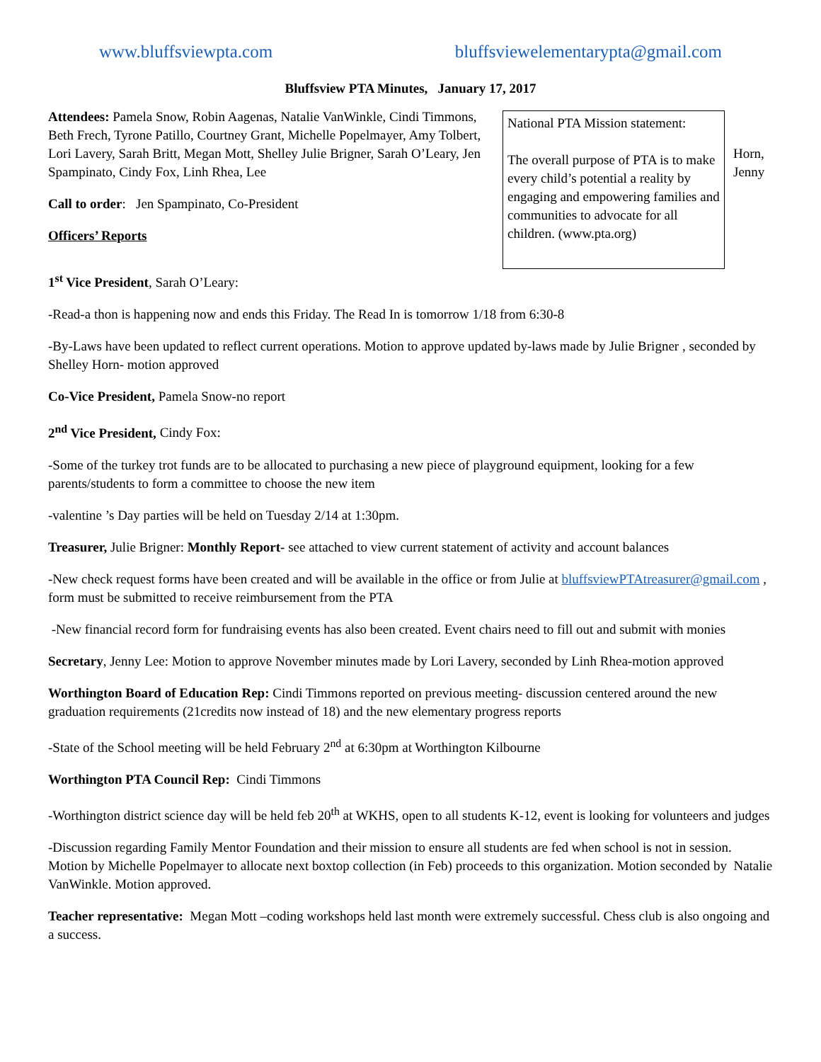www.bluffsviewpta.com bluffsviewelementarypta@gmail.com
Bluffsview PTA Minutes, January 17, 2017
Attendees: Pamela Snow, Robin Aagenas, Natalie VanWinkle, Cindi Timmons, Beth Frech, Tyrone Patillo, Courtney Grant, Michelle Popelmayer, Amy Tolbert, Lori Lavery, Sarah Britt, Megan Mott, Shelley Julie Brigner, Sarah O’Leary, Jen Spampinato, Cindy Fox, Linh Rhea, Lee
Call to order: Jen Spampinato, Co-President
Officers’ Reports
National PTA Mission statement:
The overall purpose of PTA is to make every child’s potential a reality by engaging and empowering families and communities to advocate for all children. (www.pta.org)
Horn,
Jenny
1<sup>st</sup> Vice President, Sarah O’Leary:
-Read-a thon is happening now and ends this Friday. The Read In is tomorrow 1/18 from 6:30-8
-By-Laws have been updated to reflect current operations. Motion to approve updated by-laws made by Julie Brigner , seconded by Shelley Horn- motion approved
Co-Vice President, Pamela Snow-no report
2<sup>nd</sup> Vice President, Cindy Fox:
-Some of the turkey trot funds are to be allocated to purchasing a new piece of playground equipment, looking for a few parents/students to form a committee to choose the new item
-valentine ’s Day parties will be held on Tuesday 2/14 at 1:30pm.
Treasurer, Julie Brigner: Monthly Report- see attached to view current statement of activity and account balances
-New check request forms have been created and will be available in the office or from Julie at bluffsviewPTAtreasurer@gmail.com , form must be submitted to receive reimbursement from the PTA
-New financial record form for fundraising events has also been created. Event chairs need to fill out and submit with monies
Secretary, Jenny Lee: Motion to approve November minutes made by Lori Lavery, seconded by Linh Rhea-motion approved
Worthington Board of Education Rep: Cindi Timmons reported on previous meeting- discussion centered around the new graduation requirements (21credits now instead of 18) and the new elementary progress reports
-State of the School meeting will be held February 2<sup>nd</sup> at 6:30pm at Worthington Kilbourne
Worthington PTA Council Rep: Cindi Timmons
-Worthington district science day will be held feb 20<sup>th</sup> at WKHS, open to all students K-12, event is looking for volunteers and judges
-Discussion regarding Family Mentor Foundation and their mission to ensure all students are fed when school is not in session. Motion by Michelle Popelmayer to allocate next boxtop collection (in Feb) proceeds to this organization. Motion seconded by Natalie VanWinkle. Motion approved.
Teacher representative: Megan Mott –coding workshops held last month were extremely successful. Chess club is also ongoing and a success.